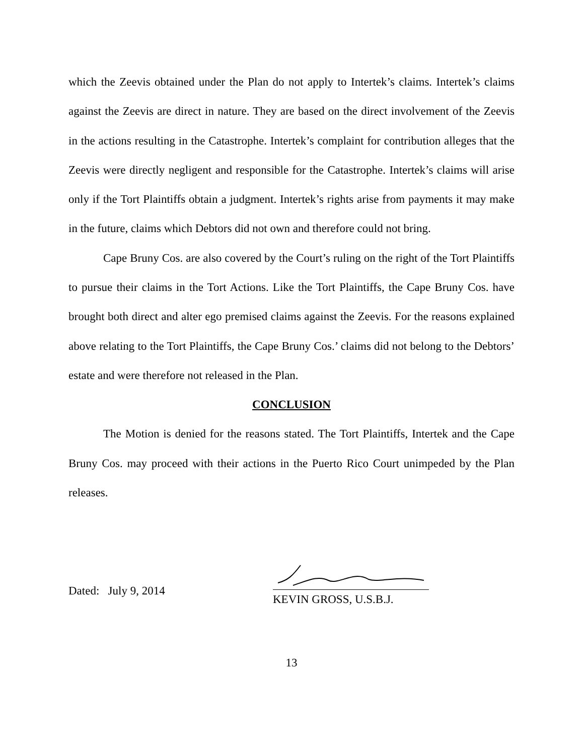which the Zeevis obtained under the Plan do not apply to Intertek’s claims. Intertek’s claims against the Zeevis are direct in nature. They are based on the direct involvement of the Zeevis in the actions resulting in the Catastrophe. Intertek’s complaint for contribution alleges that the Zeevis were directly negligent and responsible for the Catastrophe. Intertek’s claims will arise only if the Tort Plaintiffs obtain a judgment. Intertek’s rights arise from payments it may make in the future, claims which Debtors did not own and therefore could not bring.
Cape Bruny Cos. are also covered by the Court’s ruling on the right of the Tort Plaintiffs to pursue their claims in the Tort Actions. Like the Tort Plaintiffs, the Cape Bruny Cos. have brought both direct and alter ego premised claims against the Zeevis. For the reasons explained above relating to the Tort Plaintiffs, the Cape Bruny Cos.’ claims did not belong to the Debtors’ estate and were therefore not released in the Plan.
CONCLUSION
The Motion is denied for the reasons stated. The Tort Plaintiffs, Intertek and the Cape Bruny Cos. may proceed with their actions in the Puerto Rico Court unimpeded by the Plan releases.
Dated: July 9, 2014
KEVIN GROSS, U.S.B.J.
13